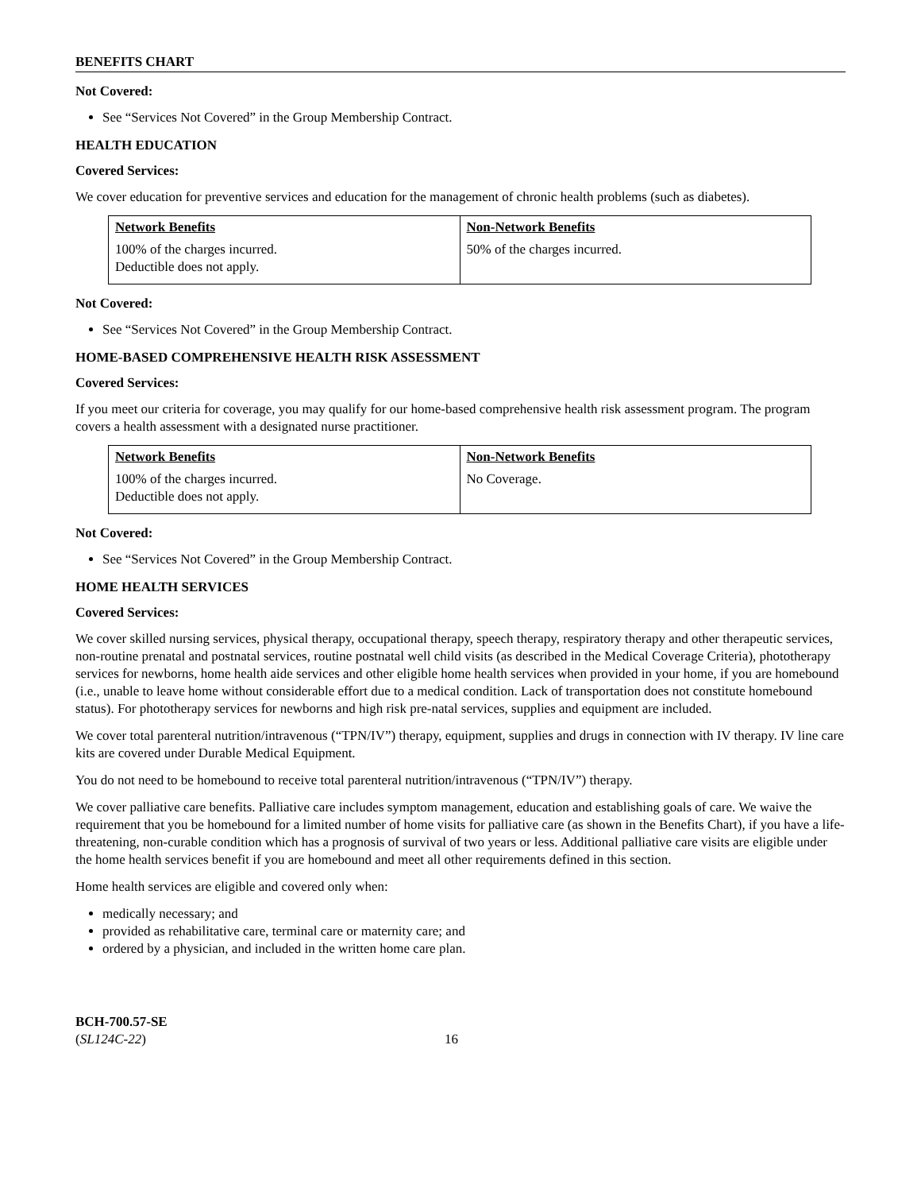BENEFITS CHART
Not Covered:
See “Services Not Covered” in the Group Membership Contract.
HEALTH EDUCATION
Covered Services:
We cover education for preventive services and education for the management of chronic health problems (such as diabetes).
| Network Benefits | Non-Network Benefits |
| --- | --- |
| 100% of the charges incurred. Deductible does not apply. | 50% of the charges incurred. |
Not Covered:
See “Services Not Covered” in the Group Membership Contract.
HOME-BASED COMPREHENSIVE HEALTH RISK ASSESSMENT
Covered Services:
If you meet our criteria for coverage, you may qualify for our home-based comprehensive health risk assessment program. The program covers a health assessment with a designated nurse practitioner.
| Network Benefits | Non-Network Benefits |
| --- | --- |
| 100% of the charges incurred. Deductible does not apply. | No Coverage. |
Not Covered:
See “Services Not Covered” in the Group Membership Contract.
HOME HEALTH SERVICES
Covered Services:
We cover skilled nursing services, physical therapy, occupational therapy, speech therapy, respiratory therapy and other therapeutic services, non-routine prenatal and postnatal services, routine postnatal well child visits (as described in the Medical Coverage Criteria), phototherapy services for newborns, home health aide services and other eligible home health services when provided in your home, if you are homebound (i.e., unable to leave home without considerable effort due to a medical condition. Lack of transportation does not constitute homebound status). For phototherapy services for newborns and high risk pre-natal services, supplies and equipment are included.
We cover total parenteral nutrition/intravenous (“TPN/IV”) therapy, equipment, supplies and drugs in connection with IV therapy. IV line care kits are covered under Durable Medical Equipment.
You do not need to be homebound to receive total parenteral nutrition/intravenous (“TPN/IV”) therapy.
We cover palliative care benefits. Palliative care includes symptom management, education and establishing goals of care. We waive the requirement that you be homebound for a limited number of home visits for palliative care (as shown in the Benefits Chart), if you have a life-threatening, non-curable condition which has a prognosis of survival of two years or less. Additional palliative care visits are eligible under the home health services benefit if you are homebound and meet all other requirements defined in this section.
Home health services are eligible and covered only when:
medically necessary; and
provided as rehabilitative care, terminal care or maternity care; and
ordered by a physician, and included in the written home care plan.
BCH-700.57-SE
(SL124C-22)
16